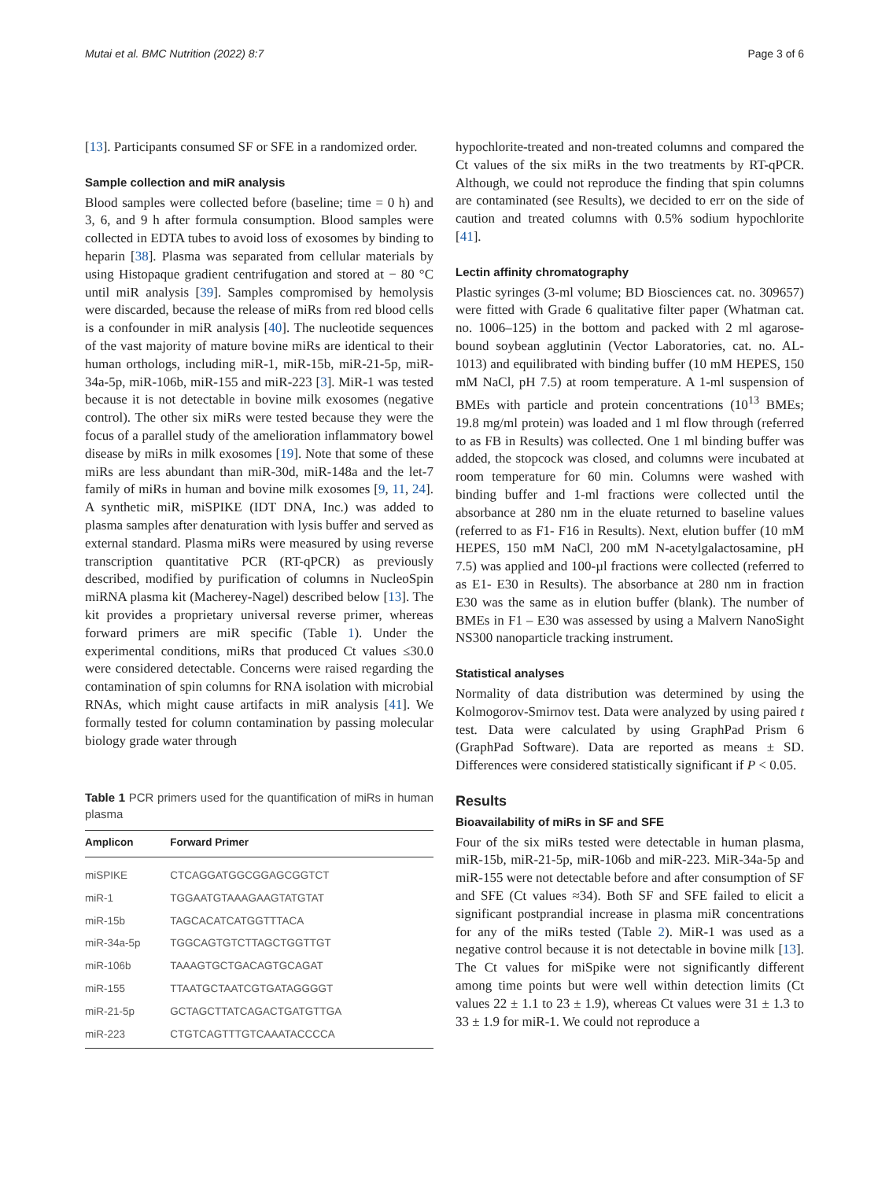Mutai et al. BMC Nutrition (2022) 8:7 Page 3 of 6
[13]. Participants consumed SF or SFE in a randomized order.
Sample collection and miR analysis
Blood samples were collected before (baseline; time = 0 h) and 3, 6, and 9 h after formula consumption. Blood samples were collected in EDTA tubes to avoid loss of exosomes by binding to heparin [38]. Plasma was separated from cellular materials by using Histopaque gradient centrifugation and stored at − 80 °C until miR analysis [39]. Samples compromised by hemolysis were discarded, because the release of miRs from red blood cells is a confounder in miR analysis [40]. The nucleotide sequences of the vast majority of mature bovine miRs are identical to their human orthologs, including miR-1, miR-15b, miR-21-5p, miR-34a-5p, miR-106b, miR-155 and miR-223 [3]. MiR-1 was tested because it is not detectable in bovine milk exosomes (negative control). The other six miRs were tested because they were the focus of a parallel study of the amelioration inflammatory bowel disease by miRs in milk exosomes [19]. Note that some of these miRs are less abundant than miR-30d, miR-148a and the let-7 family of miRs in human and bovine milk exosomes [9, 11, 24]. A synthetic miR, miSPIKE (IDT DNA, Inc.) was added to plasma samples after denaturation with lysis buffer and served as external standard. Plasma miRs were measured by using reverse transcription quantitative PCR (RT-qPCR) as previously described, modified by purification of columns in NucleoSpin miRNA plasma kit (Macherey-Nagel) described below [13]. The kit provides a proprietary universal reverse primer, whereas forward primers are miR specific (Table 1). Under the experimental conditions, miRs that produced Ct values ≤30.0 were considered detectable. Concerns were raised regarding the contamination of spin columns for RNA isolation with microbial RNAs, which might cause artifacts in miR analysis [41]. We formally tested for column contamination by passing molecular biology grade water through
Table 1 PCR primers used for the quantification of miRs in human plasma
| Amplicon | Forward Primer |
| --- | --- |
| miSPIKE | CTCAGGATGGCGGAGCGGTCT |
| miR-1 | TGGAATGTAAAGAAGTATGTAT |
| miR-15b | TAGCACATCATGGTTTACA |
| miR-34a-5p | TGGCAGTGTCTTAGCTGGTTGT |
| miR-106b | TAAAGTGCTGACAGTGCAGAT |
| miR-155 | TTAATGCTAATCGTGATAGGGGT |
| miR-21-5p | GCTAGCTTATCAGACTGATGTTGA |
| miR-223 | CTGTCAGTTTGTCAAATACCCCA |
hypochlorite-treated and non-treated columns and compared the Ct values of the six miRs in the two treatments by RT-qPCR. Although, we could not reproduce the finding that spin columns are contaminated (see Results), we decided to err on the side of caution and treated columns with 0.5% sodium hypochlorite [41].
Lectin affinity chromatography
Plastic syringes (3-ml volume; BD Biosciences cat. no. 309657) were fitted with Grade 6 qualitative filter paper (Whatman cat. no. 1006–125) in the bottom and packed with 2 ml agarose-bound soybean agglutinin (Vector Laboratories, cat. no. AL-1013) and equilibrated with binding buffer (10 mM HEPES, 150 mM NaCl, pH 7.5) at room temperature. A 1-ml suspension of BMEs with particle and protein concentrations (10<sup>13</sup> BMEs; 19.8 mg/ml protein) was loaded and 1 ml flow through (referred to as FB in Results) was collected. One 1 ml binding buffer was added, the stopcock was closed, and columns were incubated at room temperature for 60 min. Columns were washed with binding buffer and 1-ml fractions were collected until the absorbance at 280 nm in the eluate returned to baseline values (referred to as F1- F16 in Results). Next, elution buffer (10 mM HEPES, 150 mM NaCl, 200 mM N-acetylgalactosamine, pH 7.5) was applied and 100-µl fractions were collected (referred to as E1- E30 in Results). The absorbance at 280 nm in fraction E30 was the same as in elution buffer (blank). The number of BMEs in F1 – E30 was assessed by using a Malvern NanoSight NS300 nanoparticle tracking instrument.
Statistical analyses
Normality of data distribution was determined by using the Kolmogorov-Smirnov test. Data were analyzed by using paired t test. Data were calculated by using GraphPad Prism 6 (GraphPad Software). Data are reported as means ± SD. Differences were considered statistically significant if P < 0.05.
Results
Bioavailability of miRs in SF and SFE
Four of the six miRs tested were detectable in human plasma, miR-15b, miR-21-5p, miR-106b and miR-223. MiR-34a-5p and miR-155 were not detectable before and after consumption of SF and SFE (Ct values ≈34). Both SF and SFE failed to elicit a significant postprandial increase in plasma miR concentrations for any of the miRs tested (Table 2). MiR-1 was used as a negative control because it is not detectable in bovine milk [13]. The Ct values for miSpike were not significantly different among time points but were well within detection limits (Ct values 22 ± 1.1 to 23 ± 1.9), whereas Ct values were 31 ± 1.3 to 33 ± 1.9 for miR-1. We could not reproduce a